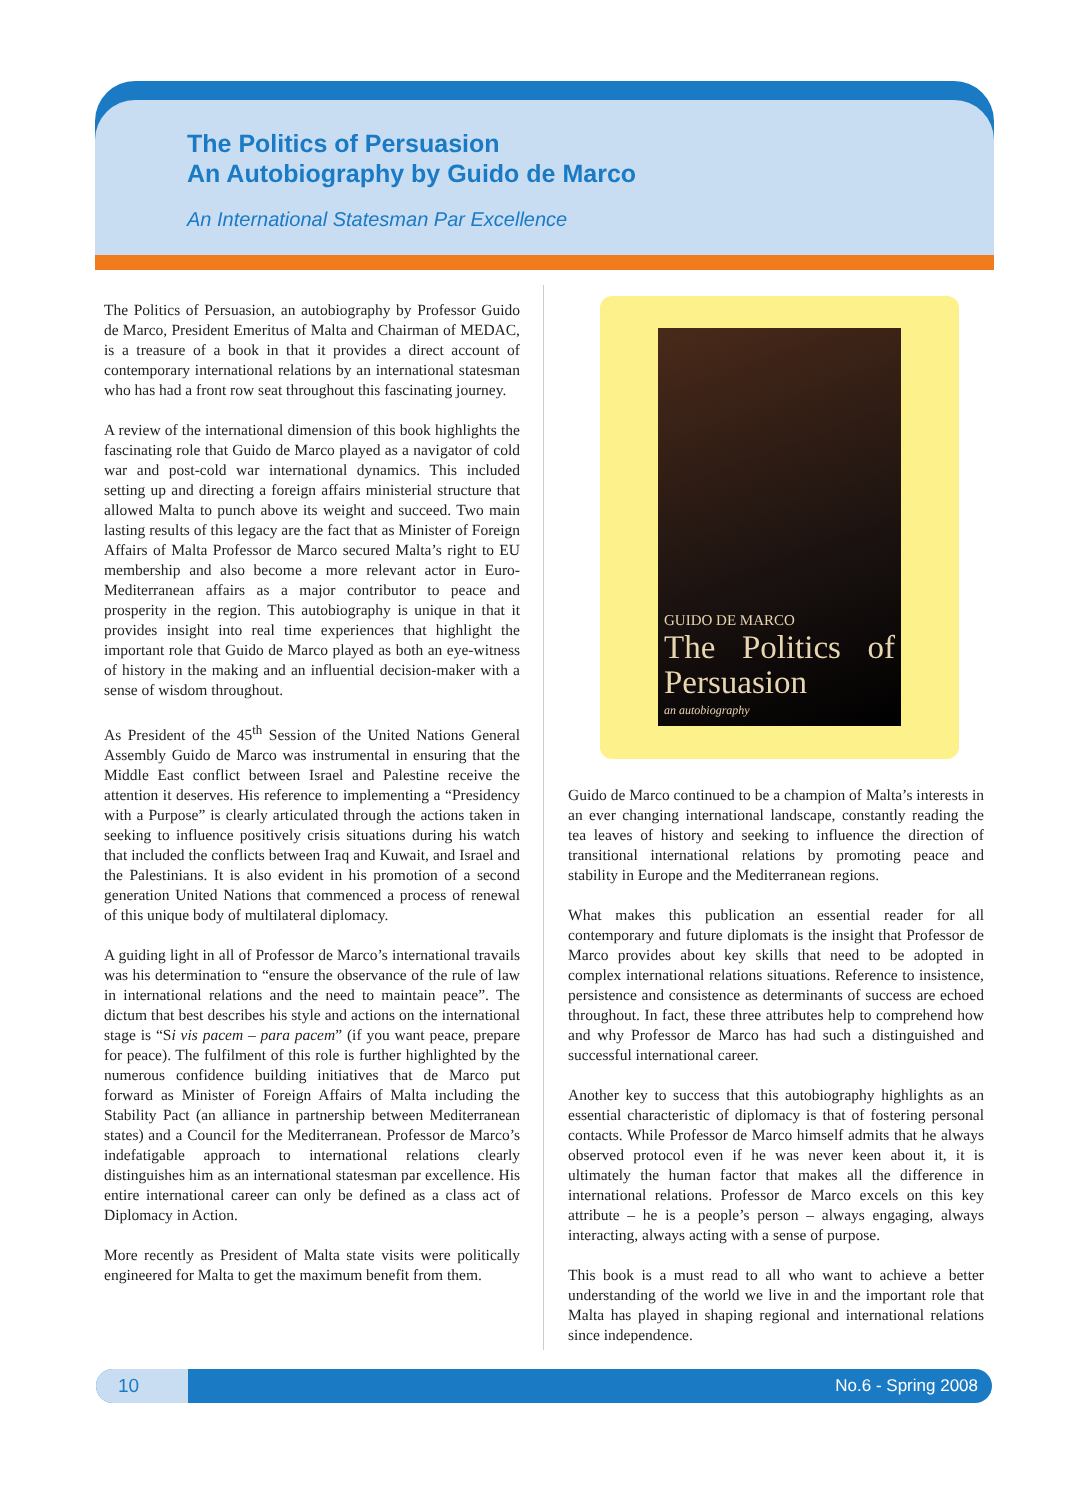The Politics of Persuasion
An Autobiography by Guido de Marco
An International Statesman Par Excellence
The Politics of Persuasion, an autobiography by Professor Guido de Marco, President Emeritus of Malta and Chairman of MEDAC, is a treasure of a book in that it provides a direct account of contemporary international relations by an international statesman who has had a front row seat throughout this fascinating journey.
A review of the international dimension of this book highlights the fascinating role that Guido de Marco played as a navigator of cold war and post-cold war international dynamics. This included setting up and directing a foreign affairs ministerial structure that allowed Malta to punch above its weight and succeed. Two main lasting results of this legacy are the fact that as Minister of Foreign Affairs of Malta Professor de Marco secured Malta’s right to EU membership and also become a more relevant actor in Euro-Mediterranean affairs as a major contributor to peace and prosperity in the region. This autobiography is unique in that it provides insight into real time experiences that highlight the important role that Guido de Marco played as both an eye-witness of history in the making and an influential decision-maker with a sense of wisdom throughout.
As President of the 45<sup>th</sup> Session of the United Nations General Assembly Guido de Marco was instrumental in ensuring that the Middle East conflict between Israel and Palestine receive the attention it deserves. His reference to implementing a “Presidency with a Purpose” is clearly articulated through the actions taken in seeking to influence positively crisis situations during his watch that included the conflicts between Iraq and Kuwait, and Israel and the Palestinians. It is also evident in his promotion of a second generation United Nations that commenced a process of renewal of this unique body of multilateral diplomacy.
A guiding light in all of Professor de Marco’s international travails was his determination to “ensure the observance of the rule of law in international relations and the need to maintain peace”. The dictum that best describes his style and actions on the international stage is “Si vis pacem – para pacem” (if you want peace, prepare for peace). The fulfilment of this role is further highlighted by the numerous confidence building initiatives that de Marco put forward as Minister of Foreign Affairs of Malta including the Stability Pact (an alliance in partnership between Mediterranean states) and a Council for the Mediterranean. Professor de Marco’s indefatigable approach to international relations clearly distinguishes him as an international statesman par excellence. His entire international career can only be defined as a class act of Diplomacy in Action.
More recently as President of Malta state visits were politically engineered for Malta to get the maximum benefit from them.
GUIDO DE MARCO
The Politics of Persuasion
an autobiography
Guido de Marco continued to be a champion of Malta’s interests in an ever changing international landscape, constantly reading the tea leaves of history and seeking to influence the direction of transitional international relations by promoting peace and stability in Europe and the Mediterranean regions.
What makes this publication an essential reader for all contemporary and future diplomats is the insight that Professor de Marco provides about key skills that need to be adopted in complex international relations situations. Reference to insistence, persistence and consistence as determinants of success are echoed throughout. In fact, these three attributes help to comprehend how and why Professor de Marco has had such a distinguished and successful international career.
Another key to success that this autobiography highlights as an essential characteristic of diplomacy is that of fostering personal contacts. While Professor de Marco himself admits that he always observed protocol even if he was never keen about it, it is ultimately the human factor that makes all the difference in international relations. Professor de Marco excels on this key attribute – he is a people’s person – always engaging, always interacting, always acting with a sense of purpose.
This book is a must read to all who want to achieve a better understanding of the world we live in and the important role that Malta has played in shaping regional and international relations since independence.
10 No.6 - Spring 2008